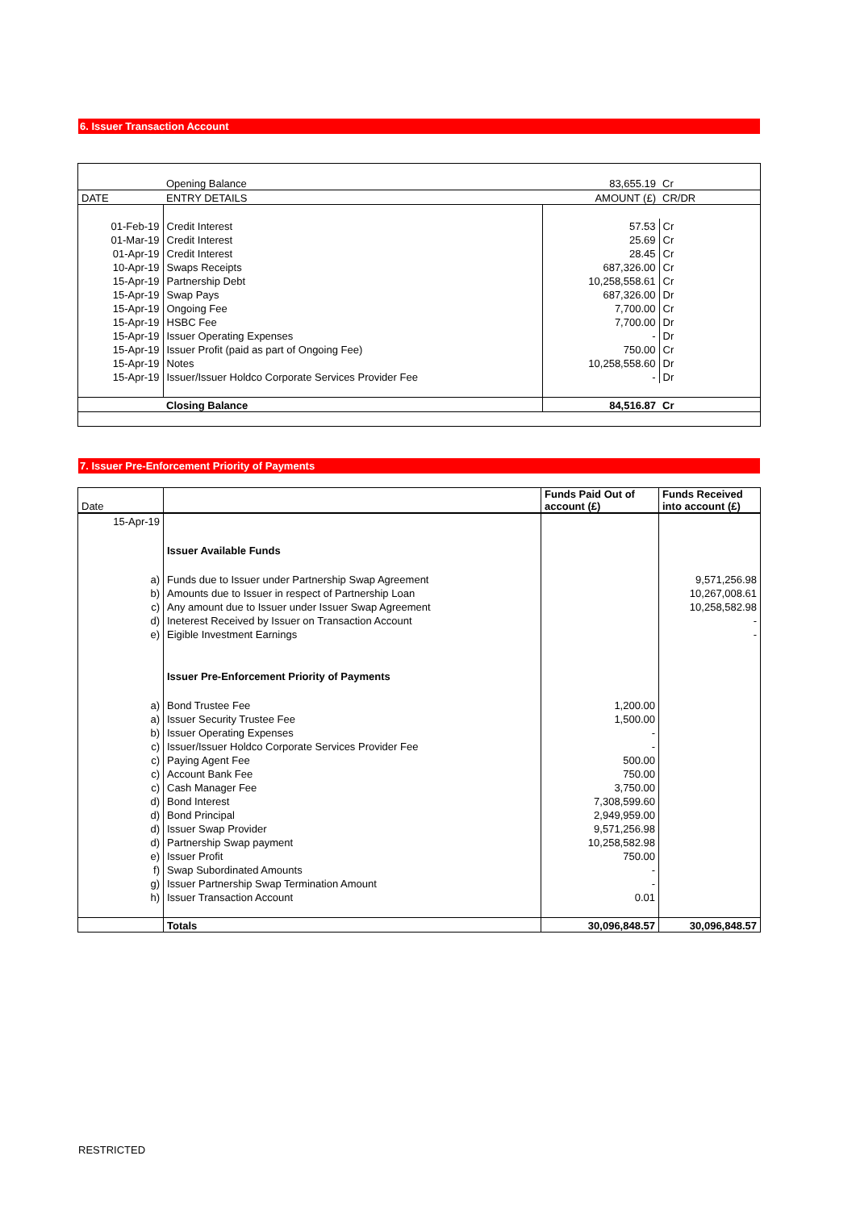6. Issuer Transaction Account
| | Opening Balance | 83,655.19 | Cr |
| DATE | ENTRY DETAILS | AMOUNT (£) | CR/DR |
| 01-Feb-19 | Credit Interest | 57.53 | Cr |
| 01-Mar-19 | Credit Interest | 25.69 | Cr |
| 01-Apr-19 | Credit Interest | 28.45 | Cr |
| 10-Apr-19 | Swaps Receipts | 687,326.00 | Cr |
| 15-Apr-19 | Partnership Debt | 10,258,558.61 | Cr |
| 15-Apr-19 | Swap Pays | 687,326.00 | Dr |
| 15-Apr-19 | Ongoing Fee | 7,700.00 | Cr |
| 15-Apr-19 | HSBC Fee | 7,700.00 | Dr |
| 15-Apr-19 | Issuer Operating Expenses | - | Dr |
| 15-Apr-19 | Issuer Profit (paid as part of Ongoing Fee) | 750.00 | Cr |
| 15-Apr-19 | Notes | 10,258,558.60 | Dr |
| 15-Apr-19 | Issuer/Issuer Holdco Corporate Services Provider Fee | - | Dr |
| | Closing Balance | 84,516.87 | Cr |
7. Issuer Pre-Enforcement Priority of Payments
| Date | | Funds Paid Out of account (£) | Funds Received into account (£) |
| --- | --- | --- | --- |
| 15-Apr-19 | | | |
| | Issuer Available Funds | | |
| a) | Funds due to Issuer under Partnership Swap Agreement | | 9,571,256.98 |
| b) | Amounts due to Issuer in respect of Partnership Loan | | 10,267,008.61 |
| c) | Any amount due to Issuer under Issuer Swap Agreement | | 10,258,582.98 |
| d) | Ineterest Received by Issuer on Transaction Account | | - |
| e) | Eigible Investment Earnings | | - |
| | Issuer Pre-Enforcement Priority of Payments | | |
| a) | Bond Trustee Fee | 1,200.00 | |
| a) | Issuer Security Trustee Fee | 1,500.00 | |
| b) | Issuer Operating Expenses | - | |
| c) | Issuer/Issuer Holdco Corporate Services Provider Fee | - | |
| c) | Paying Agent Fee | 500.00 | |
| c) | Account Bank Fee | 750.00 | |
| c) | Cash Manager Fee | 3,750.00 | |
| d) | Bond Interest | 7,308,599.60 | |
| d) | Bond Principal | 2,949,959.00 | |
| d) | Issuer Swap Provider | 9,571,256.98 | |
| d) | Partnership Swap payment | 10,258,582.98 | |
| e) | Issuer Profit | 750.00 | |
| f) | Swap Subordinated Amounts | - | |
| g) | Issuer Partnership Swap Termination Amount | - | |
| h) | Issuer Transaction Account | 0.01 | |
| | Totals | 30,096,848.57 | 30,096,848.57 |
RESTRICTED